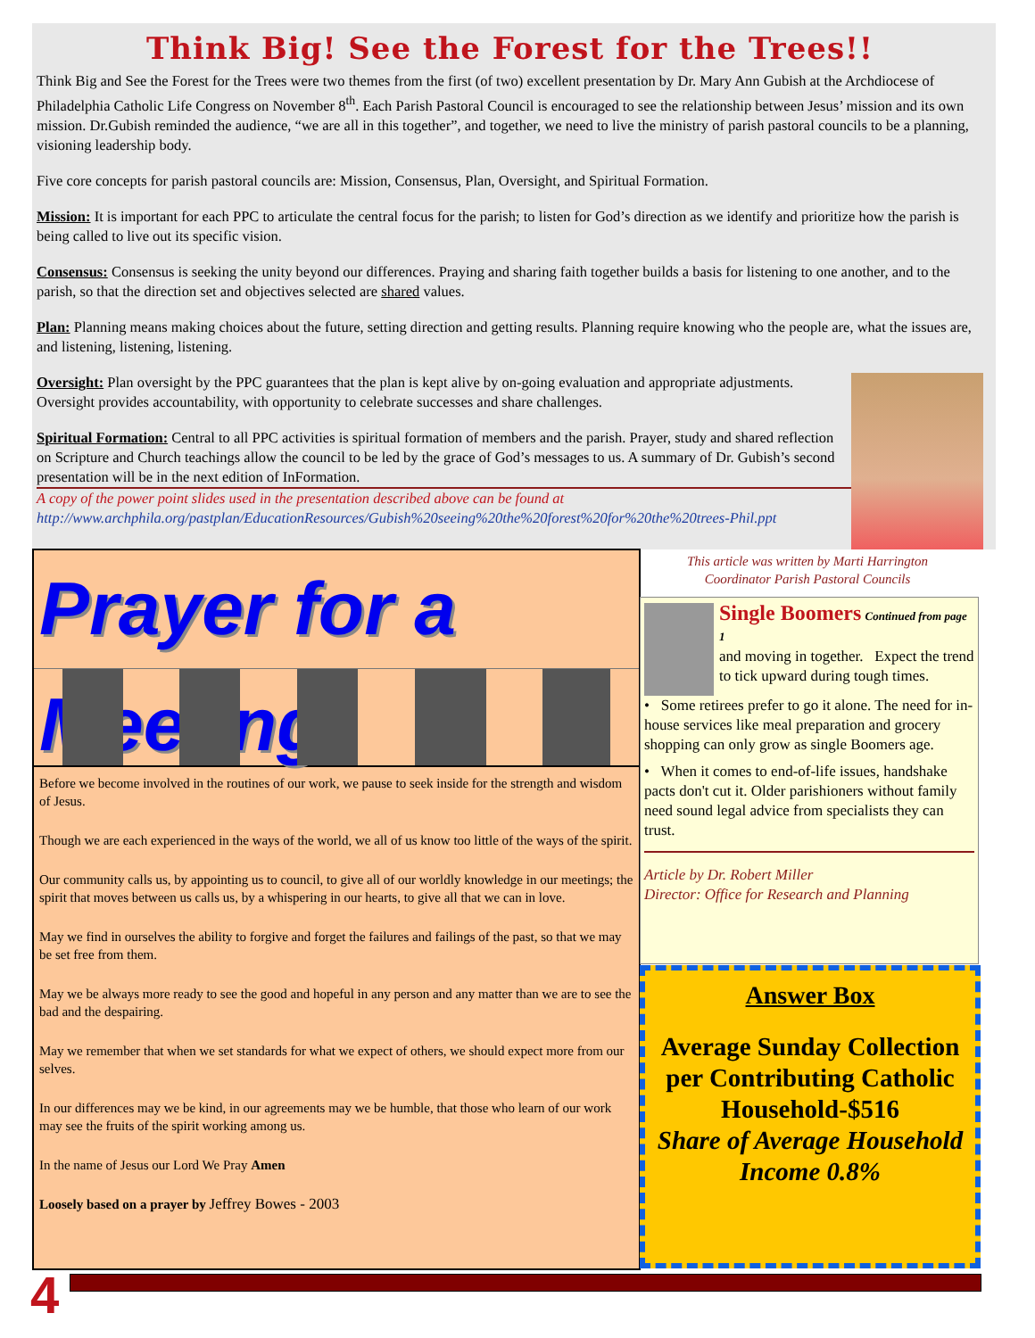Think Big! See the Forest for the Trees!!
Think Big and See the Forest for the Trees were two themes from the first (of two) excellent presentation by Dr. Mary Ann Gubish at the Archdiocese of Philadelphia Catholic Life Congress on November 8<sup>th</sup>. Each Parish Pastoral Council is encouraged to see the relationship between Jesus’ mission and its own mission. Dr.Gubish reminded the audience, “we are all in this together”, and together, we need to live the ministry of parish pastoral councils to be a planning, visioning leadership body.
Five core concepts for parish pastoral councils are: Mission, Consensus, Plan, Oversight, and Spiritual Formation.
Mission: It is important for each PPC to articulate the central focus for the parish; to listen for God’s direction as we identify and prioritize how the parish is being called to live out its specific vision.
Consensus: Consensus is seeking the unity beyond our differences. Praying and sharing faith together builds a basis for listening to one another, and to the parish, so that the direction set and objectives selected are shared values.
Plan: Planning means making choices about the future, setting direction and getting results. Planning require knowing who the people are, what the issues are, and listening, listening, listening.
Oversight: Plan oversight by the PPC guarantees that the plan is kept alive by on-going evaluation and appropriate adjustments. Oversight provides accountability, with opportunity to celebrate successes and share challenges.
Spiritual Formation: Central to all PPC activities is spiritual formation of members and the parish. Prayer, study and shared reflection on Scripture and Church teachings allow the council to be led by the grace of God’s messages to us. A summary of Dr. Gubish’s second presentation will be in the next edition of InFormation.
A copy of the power point slides used in the presentation described above can be found at http://www.archphila.org/pastplan/EducationResources/Gubish%20seeing%20the%20forest%20for%20the%20trees-Phil.ppt
Prayer for a Meeting
Before we become involved in the routines of our work, we pause to seek inside for the strength and wisdom of Jesus.
Though we are each experienced in the ways of the world, we all of us know too little of the ways of the spirit.
Our community calls us, by appointing us to council, to give all of our worldly knowledge in our meetings; the spirit that moves between us calls us, by a whispering in our hearts, to give all that we can in love.
May we find in ourselves the ability to forgive and forget the failures and failings of the past, so that we may be set free from them.
May we be always more ready to see the good and hopeful in any person and any matter than we are to see the bad and the despairing.
May we remember that when we set standards for what we expect of others, we should expect more from our selves.
In our differences may we be kind, in our agreements may we be humble, that those who learn of our work may see the fruits of the spirit working among us.
In the name of Jesus our Lord We Pray Amen
Loosely based on a prayer by Jeffrey Bowes - 2003
This article was written by Marti Harrington
Coordinator Parish Pastoral Councils
Single Boomers Continued from page 1
and moving in together. Expect the trend to tick upward during tough times.
• Some retirees prefer to go it alone. The need for in-house services like meal preparation and grocery shopping can only grow as single Boomers age.
• When it comes to end-of-life issues, handshake pacts don't cut it. Older parishioners without family need sound legal advice from specialists they can trust.
Article by Dr. Robert Miller
Director: Office for Research and Planning
Answer Box
Average Sunday Collection per Contributing Catholic Household-$516
Share of Average Household Income 0.8%
4